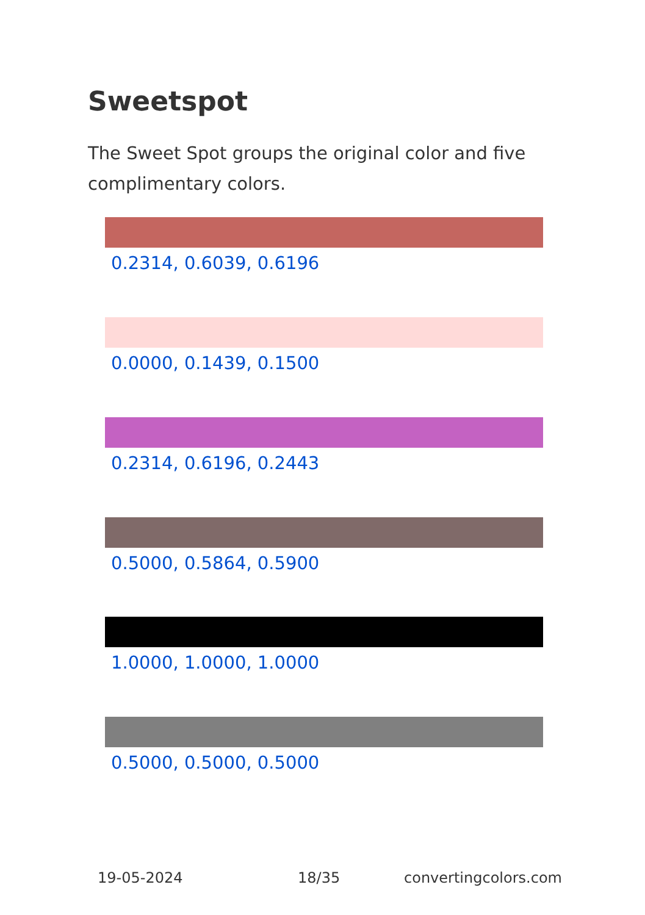Sweetspot
The Sweet Spot groups the original color and five complimentary colors.
0.2314, 0.6039, 0.6196
0.0000, 0.1439, 0.1500
0.2314, 0.6196, 0.2443
0.5000, 0.5864, 0.5900
1.0000, 1.0000, 1.0000
0.5000, 0.5000, 0.5000
19-05-2024 18/35 convertingcolors.com